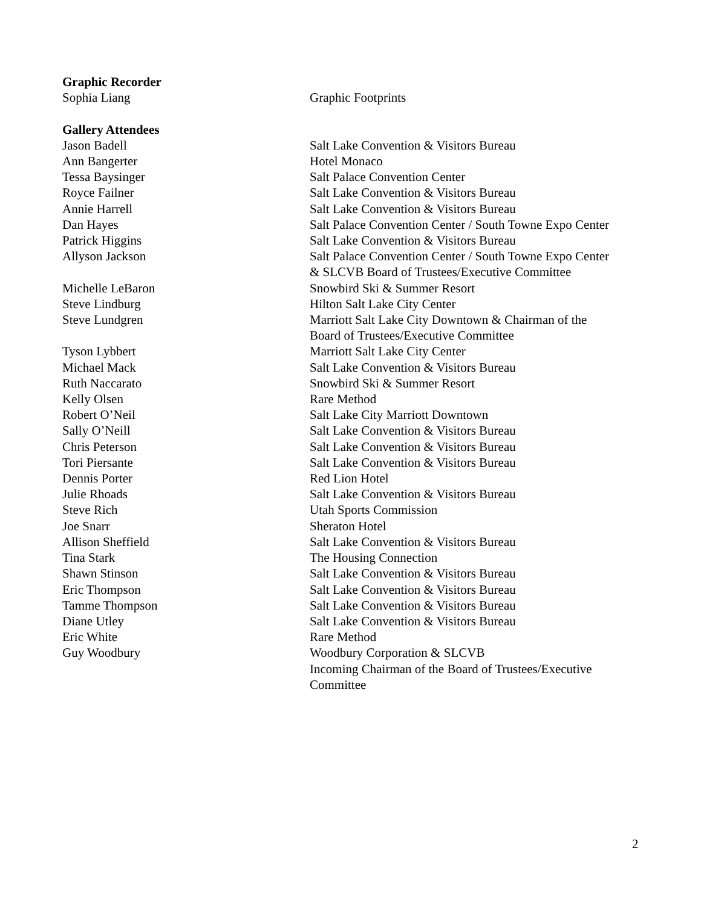| Graphic Recorder | |
| Sophia Liang | Graphic Footprints |
| Gallery Attendees | |
| Jason Badell | Salt Lake Convention & Visitors Bureau |
| Ann Bangerter | Hotel Monaco |
| Tessa Baysinger | Salt Palace Convention Center |
| Royce Failner | Salt Lake Convention & Visitors Bureau |
| Annie Harrell | Salt Lake Convention & Visitors Bureau |
| Dan Hayes | Salt Palace Convention Center / South Towne Expo Center |
| Patrick Higgins | Salt Lake Convention & Visitors Bureau |
| Allyson Jackson | Salt Palace Convention Center / South Towne Expo Center & SLCVB Board of Trustees/Executive Committee |
| Michelle LeBaron | Snowbird Ski & Summer Resort |
| Steve Lindburg | Hilton Salt Lake City Center |
| Steve Lundgren | Marriott Salt Lake City Downtown & Chairman of the Board of Trustees/Executive Committee |
| Tyson Lybbert | Marriott Salt Lake City Center |
| Michael Mack | Salt Lake Convention & Visitors Bureau |
| Ruth Naccarato | Snowbird Ski & Summer Resort |
| Kelly Olsen | Rare Method |
| Robert O’Neil | Salt Lake City Marriott Downtown |
| Sally O’Neill | Salt Lake Convention & Visitors Bureau |
| Chris Peterson | Salt Lake Convention & Visitors Bureau |
| Tori Piersante | Salt Lake Convention & Visitors Bureau |
| Dennis Porter | Red Lion Hotel |
| Julie Rhoads | Salt Lake Convention & Visitors Bureau |
| Steve Rich | Utah Sports Commission |
| Joe Snarr | Sheraton Hotel |
| Allison Sheffield | Salt Lake Convention & Visitors Bureau |
| Tina Stark | The Housing Connection |
| Shawn Stinson | Salt Lake Convention & Visitors Bureau |
| Eric Thompson | Salt Lake Convention & Visitors Bureau |
| Tamme Thompson | Salt Lake Convention & Visitors Bureau |
| Diane Utley | Salt Lake Convention & Visitors Bureau |
| Eric White | Rare Method |
| Guy Woodbury | Woodbury Corporation & SLCVB Incoming Chairman of the Board of Trustees/Executive Committee |
2